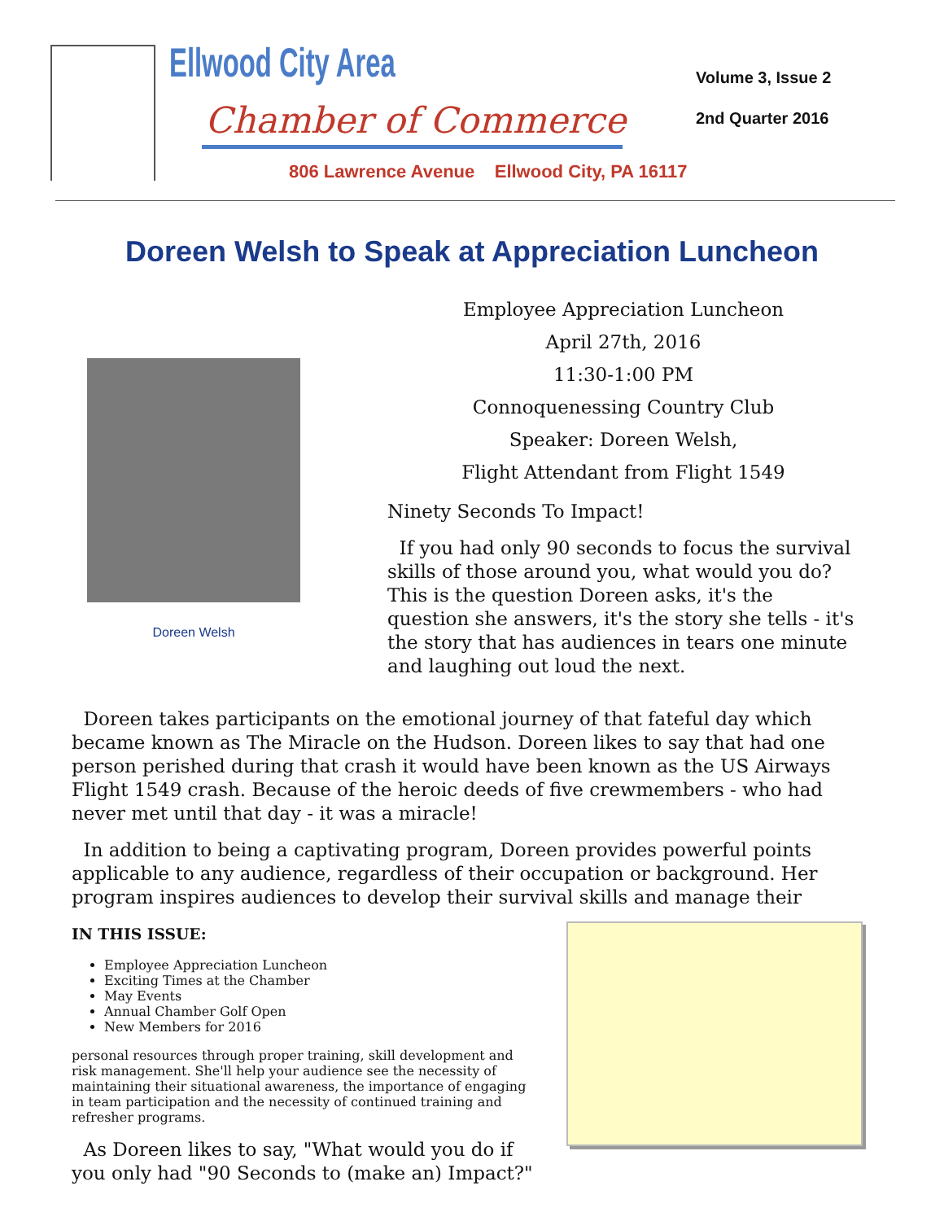Ellwood City Area
Chamber of Commerce
806 Lawrence Avenue Ellwood City, PA 16117
Volume 3, Issue 2
2nd Quarter 2016
Doreen Welsh to Speak at Appreciation Luncheon
Doreen Welsh
Employee Appreciation Luncheon
April 27th, 2016
11:30-1:00 PM
Connoquenessing Country Club
Speaker: Doreen Welsh,
Flight Attendant from Flight 1549
Ninety Seconds To Impact!
If you had only 90 seconds to focus the survival skills of those around you, what would you do? This is the question Doreen asks, it's the question she answers, it's the story she tells - it's the story that has audiences in tears one minute and laughing out loud the next.
Doreen takes participants on the emotional journey of that fateful day which became known as The Miracle on the Hudson. Doreen likes to say that had one person perished during that crash it would have been known as the US Airways Flight 1549 crash. Because of the heroic deeds of five crewmembers - who had never met until that day - it was a miracle!
In addition to being a captivating program, Doreen provides powerful points applicable to any audience, regardless of their occupation or background. Her program inspires audiences to develop their survival skills and manage their
IN THIS ISSUE:
Employee Appreciation Luncheon
Exciting Times at the Chamber
May Events
Annual Chamber Golf Open
New Members for 2016
personal resources through proper training, skill development and risk management. She'll help your audience see the necessity of maintaining their situational awareness, the importance of engaging in team participation and the necessity of continued training and refresher programs.
As Doreen likes to say, "What would you do if you only had "90 Seconds to (make an) Impact?"